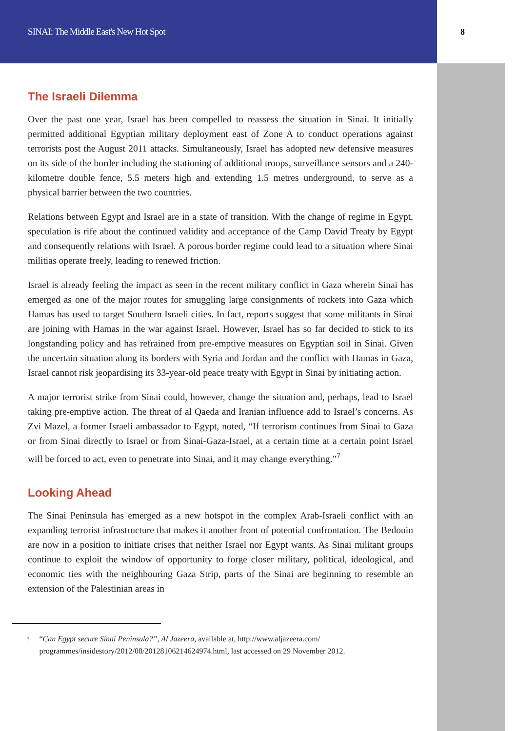SINAI: The Middle East's New Hot Spot 8
The Israeli Dilemma
Over the past one year, Israel has been compelled to reassess the situation in Sinai. It initially permitted additional Egyptian military deployment east of Zone A to conduct operations against terrorists post the August 2011 attacks. Simultaneously, Israel has adopted new defensive measures on its side of the border including the stationing of additional troops, surveillance sensors and a 240-kilometre double fence, 5.5 meters high and extending 1.5 metres underground, to serve as a physical barrier between the two countries.
Relations between Egypt and Israel are in a state of transition. With the change of regime in Egypt, speculation is rife about the continued validity and acceptance of the Camp David Treaty by Egypt and consequently relations with Israel. A porous border regime could lead to a situation where Sinai militias operate freely, leading to renewed friction.
Israel is already feeling the impact as seen in the recent military conflict in Gaza wherein Sinai has emerged as one of the major routes for smuggling large consignments of rockets into Gaza which Hamas has used to target Southern Israeli cities. In fact, reports suggest that some militants in Sinai are joining with Hamas in the war against Israel. However, Israel has so far decided to stick to its longstanding policy and has refrained from pre-emptive measures on Egyptian soil in Sinai. Given the uncertain situation along its borders with Syria and Jordan and the conflict with Hamas in Gaza, Israel cannot risk jeopardising its 33-year-old peace treaty with Egypt in Sinai by initiating action.
A major terrorist strike from Sinai could, however, change the situation and, perhaps, lead to Israel taking pre-emptive action. The threat of al Qaeda and Iranian influence add to Israel’s concerns. As Zvi Mazel, a former Israeli ambassador to Egypt, noted, “If terrorism continues from Sinai to Gaza or from Sinai directly to Israel or from Sinai-Gaza-Israel, at a certain time at a certain point Israel will be forced to act, even to penetrate into Sinai, and it may change everything.”<sup>7</sup>
Looking Ahead
The Sinai Peninsula has emerged as a new hotspot in the complex Arab-Israeli conflict with an expanding terrorist infrastructure that makes it another front of potential confrontation. The Bedouin are now in a position to initiate crises that neither Israel nor Egypt wants. As Sinai militant groups continue to exploit the window of opportunity to forge closer military, political, ideological, and economic ties with the neighbouring Gaza Strip, parts of the Sinai are beginning to resemble an extension of the Palestinian areas in
<sup>7</sup>
“Can Egypt secure Sinai Peninsula?”, Al Jazeera, available at, http://www.aljazeera.com/ programmes/insidestory/2012/08/20128106214624974.html, last accessed on 29 November 2012.